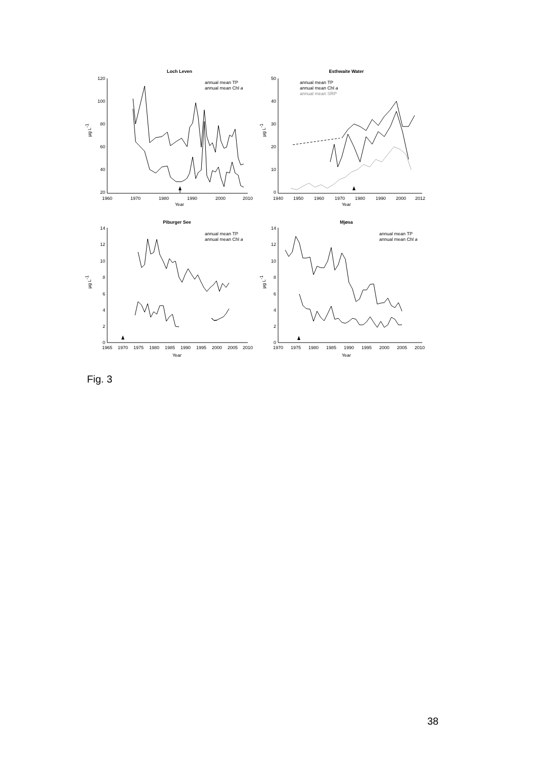Loch Leven
120
100
80
60
40
20
1960
1970
1980
1990
2000
2010
Year
µg L-1
annual mean TP
annual mean Chl a
Esthwaite Water
50
40
30
20
10
0
1940
1950
1960
1970
1980
1990
2000
2012
Year
µg L-1
annual mean TP
annual mean Chl a
annual mean SRP
Piburger See
14
12
10
8
6
4
2
0
1965
1970
1975
1980
1985
1990
1995
2000
2005
2010
Year
µg L-1
annual mean TP
annual mean Chl a
Mjøsa
14
12
10
8
6
4
2
0
1970
1975
1980
1985
1990
1995
2000
2005
2010
Year
µg L-1
annual mean TP
annual mean Chl a
Fig. 3
38